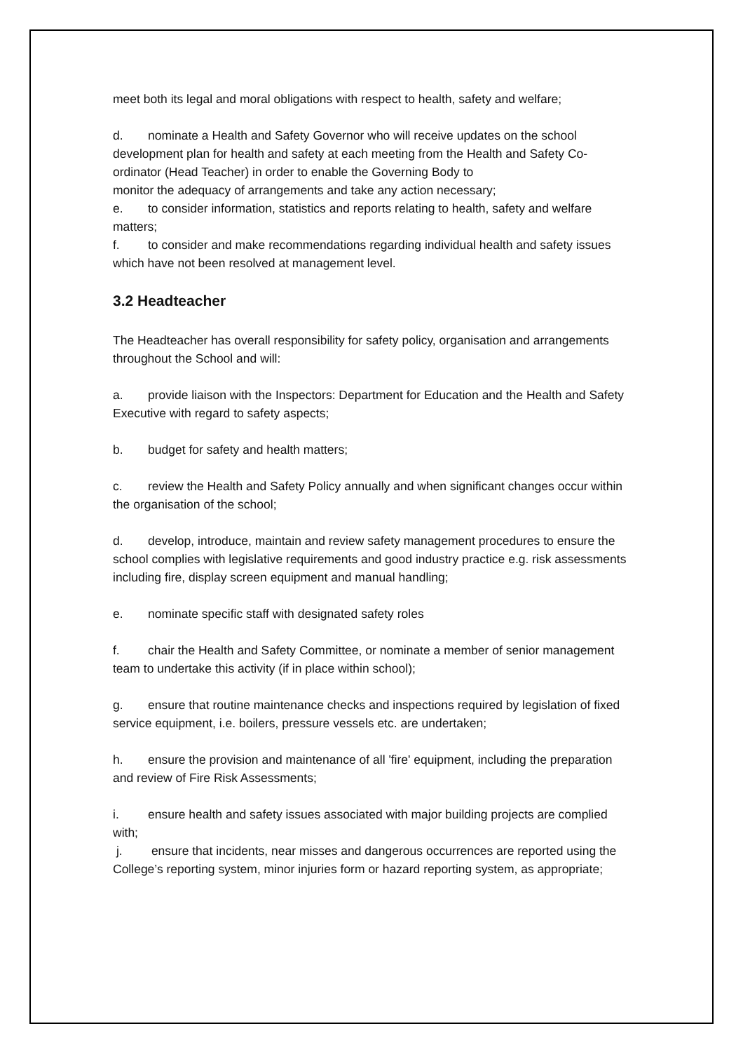meet both its legal and moral obligations with respect to health, safety and welfare;
d. nominate a Health and Safety Governor who will receive updates on the school development plan for health and safety at each meeting from the Health and Safety Co-ordinator (Head Teacher) in order to enable the Governing Body to
monitor the adequacy of arrangements and take any action necessary;
e. to consider information, statistics and reports relating to health, safety and welfare
matters;
f. to consider and make recommendations regarding individual health and safety issues which have not been resolved at management level.
3.2 Headteacher
The Headteacher has overall responsibility for safety policy, organisation and arrangements throughout the School and will:
a. provide liaison with the Inspectors: Department for Education and the Health and Safety Executive with regard to safety aspects;
b. budget for safety and health matters;
c. review the Health and Safety Policy annually and when significant changes occur within the organisation of the school;
d. develop, introduce, maintain and review safety management procedures to ensure the school complies with legislative requirements and good industry practice e.g. risk assessments including fire, display screen equipment and manual handling;
e. nominate specific staff with designated safety roles
f. chair the Health and Safety Committee, or nominate a member of senior management team to undertake this activity (if in place within school);
g. ensure that routine maintenance checks and inspections required by legislation of fixed service equipment, i.e. boilers, pressure vessels etc. are undertaken;
h. ensure the provision and maintenance of all 'fire' equipment, including the preparation and review of Fire Risk Assessments;
i. ensure health and safety issues associated with major building projects are complied with;
j. ensure that incidents, near misses and dangerous occurrences are reported using the
College’s reporting system, minor injuries form or hazard reporting system, as appropriate;